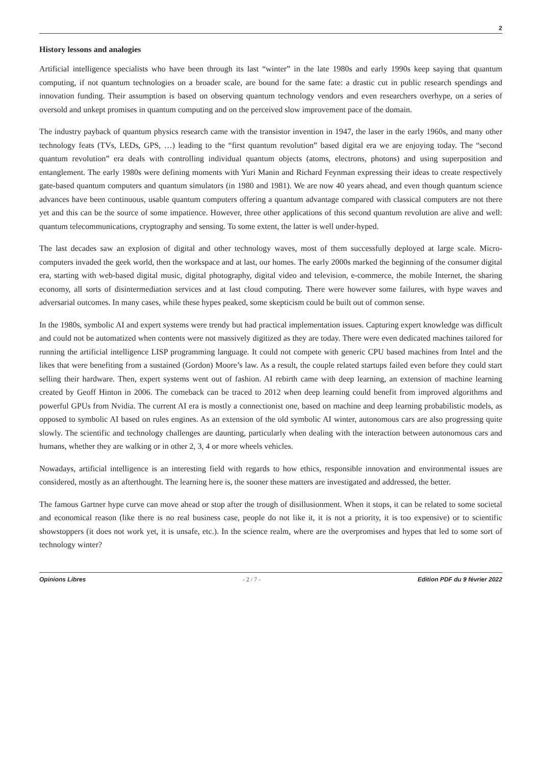2
History lessons and analogies
Artificial intelligence specialists who have been through its last “winter” in the late 1980s and early 1990s keep saying that quantum computing, if not quantum technologies on a broader scale, are bound for the same fate: a drastic cut in public research spendings and innovation funding. Their assumption is based on observing quantum technology vendors and even researchers overhype, on a series of oversold and unkept promises in quantum computing and on the perceived slow improvement pace of the domain.
The industry payback of quantum physics research came with the transistor invention in 1947, the laser in the early 1960s, and many other technology feats (TVs, LEDs, GPS, …) leading to the “first quantum revolution” based digital era we are enjoying today. The “second quantum revolution” era deals with controlling individual quantum objects (atoms, electrons, photons) and using superposition and entanglement. The early 1980s were defining moments with Yuri Manin and Richard Feynman expressing their ideas to create respectively gate-based quantum computers and quantum simulators (in 1980 and 1981). We are now 40 years ahead, and even though quantum science advances have been continuous, usable quantum computers offering a quantum advantage compared with classical computers are not there yet and this can be the source of some impatience. However, three other applications of this second quantum revolution are alive and well: quantum telecommunications, cryptography and sensing. To some extent, the latter is well under-hyped.
The last decades saw an explosion of digital and other technology waves, most of them successfully deployed at large scale. Micro-computers invaded the geek world, then the workspace and at last, our homes. The early 2000s marked the beginning of the consumer digital era, starting with web-based digital music, digital photography, digital video and television, e-commerce, the mobile Internet, the sharing economy, all sorts of disintermediation services and at last cloud computing. There were however some failures, with hype waves and adversarial outcomes. In many cases, while these hypes peaked, some skepticism could be built out of common sense.
In the 1980s, symbolic AI and expert systems were trendy but had practical implementation issues. Capturing expert knowledge was difficult and could not be automatized when contents were not massively digitized as they are today. There were even dedicated machines tailored for running the artificial intelligence LISP programming language. It could not compete with generic CPU based machines from Intel and the likes that were benefiting from a sustained (Gordon) Moore’s law. As a result, the couple related startups failed even before they could start selling their hardware. Then, expert systems went out of fashion. AI rebirth came with deep learning, an extension of machine learning created by Geoff Hinton in 2006. The comeback can be traced to 2012 when deep learning could benefit from improved algorithms and powerful GPUs from Nvidia. The current AI era is mostly a connectionist one, based on machine and deep learning probabilistic models, as opposed to symbolic AI based on rules engines. As an extension of the old symbolic AI winter, autonomous cars are also progressing quite slowly. The scientific and technology challenges are daunting, particularly when dealing with the interaction between autonomous cars and humans, whether they are walking or in other 2, 3, 4 or more wheels vehicles.
Nowadays, artificial intelligence is an interesting field with regards to how ethics, responsible innovation and environmental issues are considered, mostly as an afterthought. The learning here is, the sooner these matters are investigated and addressed, the better.
The famous Gartner hype curve can move ahead or stop after the trough of disillusionment. When it stops, it can be related to some societal and economical reason (like there is no real business case, people do not like it, it is not a priority, it is too expensive) or to scientific showstoppers (it does not work yet, it is unsafe, etc.). In the science realm, where are the overpromises and hypes that led to some sort of technology winter?
Opinions Libres - 2 / 7 - Edition PDF du 9 février 2022